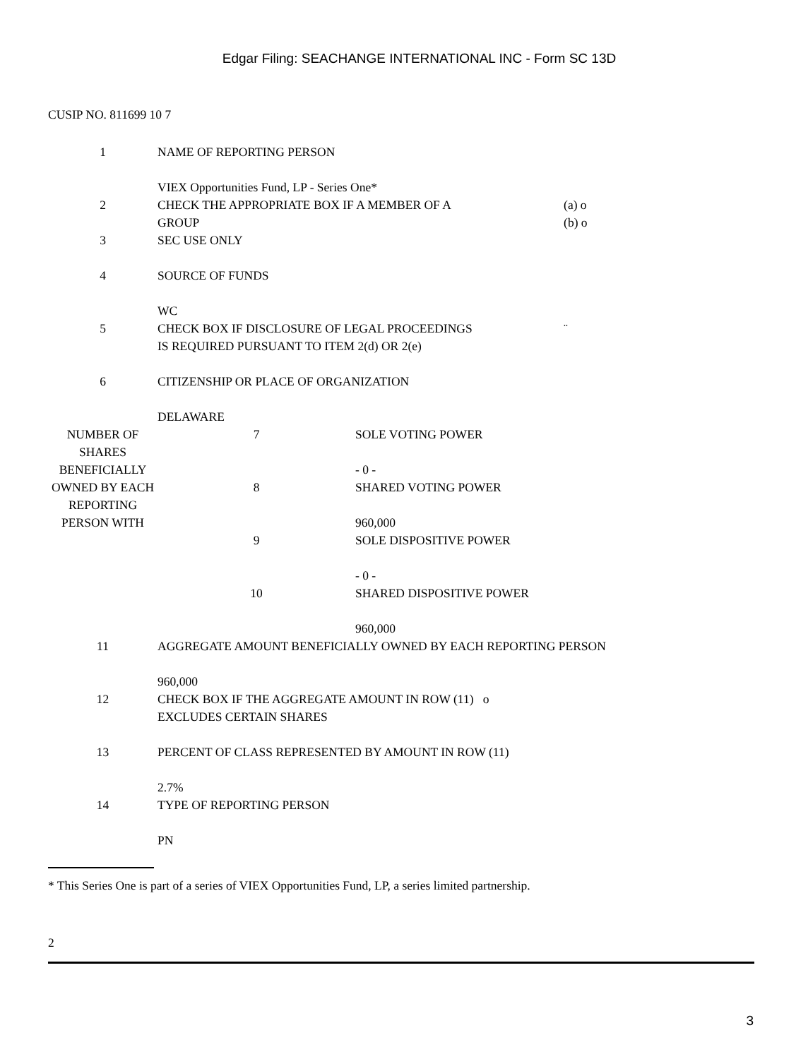Edgar Filing: SEACHANGE INTERNATIONAL INC - Form SC 13D
CUSIP NO. 811699 10 7
| 1 | NAME OF REPORTING PERSON VIEX Opportunities Fund, LP - Series One* | | |
| 2 | CHECK THE APPROPRIATE BOX IF A MEMBER OF A GROUP | | (a) o (b) o |
| 3 | SEC USE ONLY | | |
| 4 | SOURCE OF FUNDS WC | | |
| 5 | CHECK BOX IF DISCLOSURE OF LEGAL PROCEEDINGS IS REQUIRED PURSUANT TO ITEM 2(d) OR 2(e) | | ¨ |
| 6 | CITIZENSHIP OR PLACE OF ORGANIZATION DELAWARE | | |
| NUMBER OF SHARES BENEFICIALLY OWNED BY EACH REPORTING PERSON WITH | 7 | SOLE VOTING POWER - 0 - | |
| | 8 | SHARED VOTING POWER 960,000 | |
| | 9 | SOLE DISPOSITIVE POWER - 0 - | |
| | 10 | SHARED DISPOSITIVE POWER 960,000 | |
| 11 | AGGREGATE AMOUNT BENEFICIALLY OWNED BY EACH REPORTING PERSON 960,000 | | |
| 12 | CHECK BOX IF THE AGGREGATE AMOUNT IN ROW (11) o EXCLUDES CERTAIN SHARES | | |
| 13 | PERCENT OF CLASS REPRESENTED BY AMOUNT IN ROW (11) 2.7% | | |
| 14 | TYPE OF REPORTING PERSON PN | | |
* This Series One is part of a series of VIEX Opportunities Fund, LP, a series limited partnership.
2
3